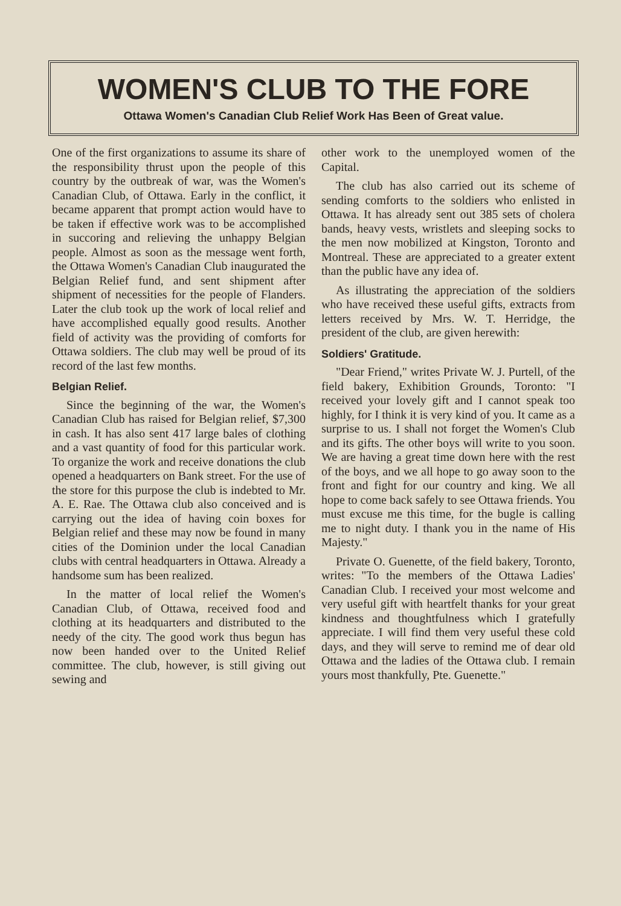WOMEN'S CLUB TO THE FORE
Ottawa Women's Canadian Club Relief Work Has Been of Great value.
One of the first organizations to assume its share of the responsibility thrust upon the people of this country by the outbreak of war, was the Women's Canadian Club, of Ottawa. Early in the conflict, it became apparent that prompt action would have to be taken if effective work was to be accomplished in succoring and relieving the unhappy Belgian people. Almost as soon as the message went forth, the Ottawa Women's Canadian Club inaugurated the Belgian Relief fund, and sent shipment after shipment of necessities for the people of Flanders. Later the club took up the work of local relief and have accomplished equally good results. Another field of activity was the providing of comforts for Ottawa soldiers. The club may well be proud of its record of the last few months.
Belgian Relief.
Since the beginning of the war, the Women's Canadian Club has raised for Belgian relief, $7,300 in cash. It has also sent 417 large bales of clothing and a vast quantity of food for this particular work. To organize the work and receive donations the club opened a headquarters on Bank street. For the use of the store for this purpose the club is indebted to Mr. A. E. Rae. The Ottawa club also conceived and is carrying out the idea of having coin boxes for Belgian relief and these may now be found in many cities of the Dominion under the local Canadian clubs with central headquarters in Ottawa. Already a handsome sum has been realized.
In the matter of local relief the Women's Canadian Club, of Ottawa, received food and clothing at its headquarters and distributed to the needy of the city. The good work thus begun has now been handed over to the United Relief committee. The club, however, is still giving out sewing and
other work to the unemployed women of the Capital.
The club has also carried out its scheme of sending comforts to the soldiers who enlisted in Ottawa. It has already sent out 385 sets of cholera bands, heavy vests, wristlets and sleeping socks to the men now mobilized at Kingston, Toronto and Montreal. These are appreciated to a greater extent than the public have any idea of.
As illustrating the appreciation of the soldiers who have received these useful gifts, extracts from letters received by Mrs. W. T. Herridge, the president of the club, are given herewith:
Soldiers' Gratitude.
"Dear Friend," writes Private W. J. Purtell, of the field bakery, Exhibition Grounds, Toronto: "I received your lovely gift and I cannot speak too highly, for I think it is very kind of you. It came as a surprise to us. I shall not forget the Women's Club and its gifts. The other boys will write to you soon. We are having a great time down here with the rest of the boys, and we all hope to go away soon to the front and fight for our country and king. We all hope to come back safely to see Ottawa friends. You must excuse me this time, for the bugle is calling me to night duty. I thank you in the name of His Majesty."
Private O. Guenette, of the field bakery, Toronto, writes: "To the members of the Ottawa Ladies' Canadian Club. I received your most welcome and very useful gift with heartfelt thanks for your great kindness and thoughtfulness which I gratefully appreciate. I will find them very useful these cold days, and they will serve to remind me of dear old Ottawa and the ladies of the Ottawa club. I remain yours most thankfully, Pte. Guenette."